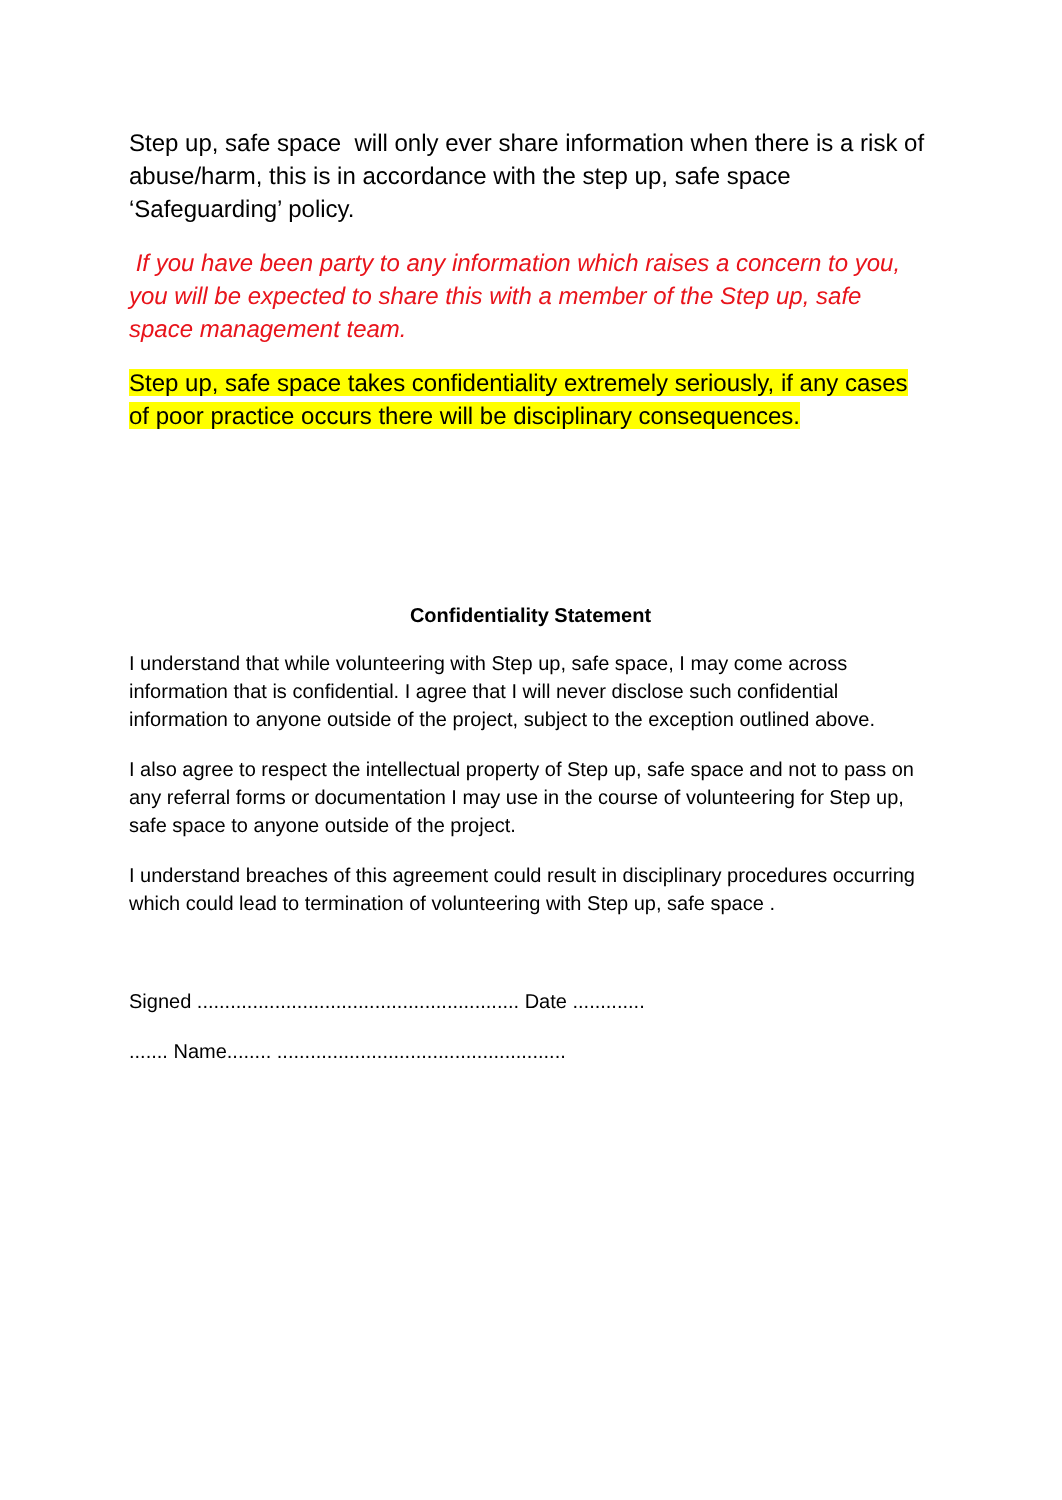Step up, safe space will only ever share information when there is a risk of abuse/harm, this is in accordance with the step up, safe space ‘Safeguarding’ policy.
If you have been party to any information which raises a concern to you, you will be expected to share this with a member of the Step up, safe space management team.
Step up, safe space takes confidentiality extremely seriously, if any cases of poor practice occurs there will be disciplinary consequences.
Confidentiality Statement
I understand that while volunteering with Step up, safe space, I may come across information that is confidential. I agree that I will never disclose such confidential information to anyone outside of the project, subject to the exception outlined above.
I also agree to respect the intellectual property of Step up, safe space and not to pass on any referral forms or documentation I may use in the course of volunteering for Step up, safe space to anyone outside of the project.
I understand breaches of this agreement could result in disciplinary procedures occurring which could lead to termination of volunteering with Step up, safe space .
Signed .......................................................... Date .............
....... Name........ ....................................................